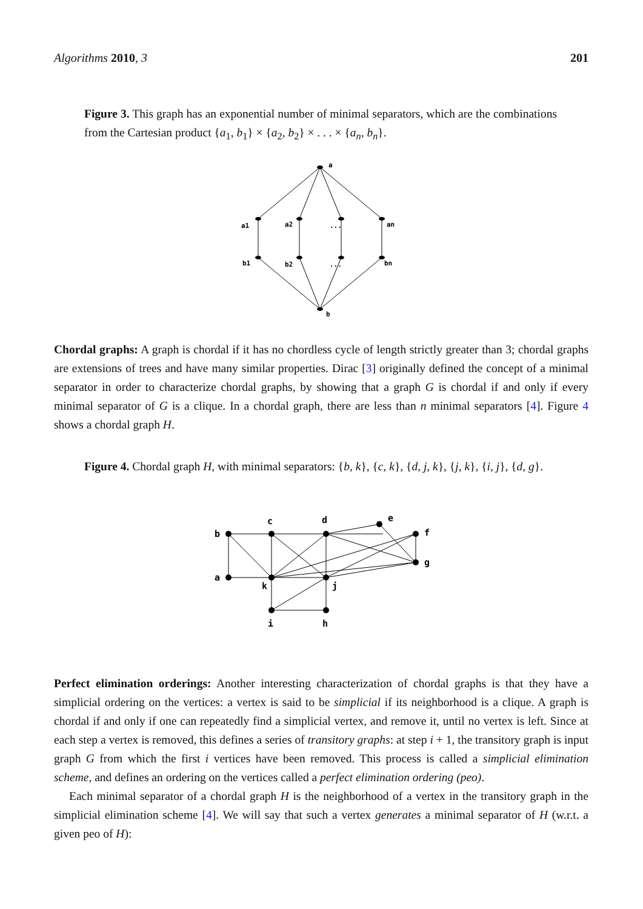Algorithms 2010, 3 201
Figure 3. This graph has an exponential number of minimal separators, which are the combinations from the Cartesian product {a<sub>1</sub>, b<sub>1</sub>} × {a<sub>2</sub>, b<sub>2</sub>} × . . . × {a<sub>n</sub>, b<sub>n</sub>}.
a
a1
a2
...
an
b1
b2
...
bn
b
Chordal graphs: A graph is chordal if it has no chordless cycle of length strictly greater than 3; chordal graphs are extensions of trees and have many similar properties. Dirac [3] originally defined the concept of a minimal separator in order to characterize chordal graphs, by showing that a graph G is chordal if and only if every minimal separator of G is a clique. In a chordal graph, there are less than n minimal separators [4]. Figure 4 shows a chordal graph H.
Figure 4. Chordal graph H, with minimal separators: {b, k}, {c, k}, {d, j, k}, {j, k}, {i, j}, {d, g}.
b
c
d
e
f
a
g
k
j
i
h
Perfect elimination orderings: Another interesting characterization of chordal graphs is that they have a simplicial ordering on the vertices: a vertex is said to be simplicial if its neighborhood is a clique. A graph is chordal if and only if one can repeatedly find a simplicial vertex, and remove it, until no vertex is left. Since at each step a vertex is removed, this defines a series of transitory graphs: at step i + 1, the transitory graph is input graph G from which the first i vertices have been removed. This process is called a simplicial elimination scheme, and defines an ordering on the vertices called a perfect elimination ordering (peo).
Each minimal separator of a chordal graph H is the neighborhood of a vertex in the transitory graph in the simplicial elimination scheme [4]. We will say that such a vertex generates a minimal separator of H (w.r.t. a given peo of H):